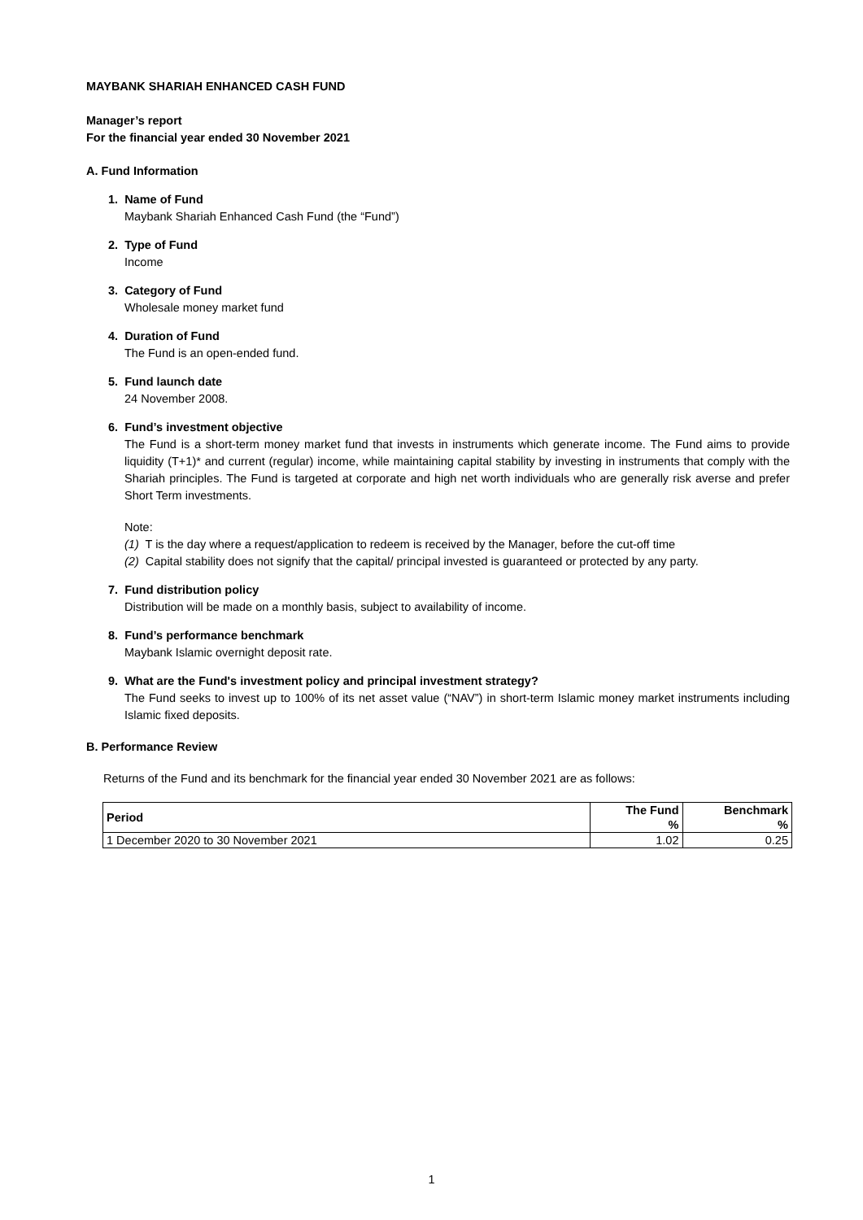MAYBANK SHARIAH ENHANCED CASH FUND
Manager’s report
For the financial year ended 30 November 2021
A. Fund Information
1. Name of Fund
Maybank Shariah Enhanced Cash Fund (the “Fund”)
2. Type of Fund
Income
3. Category of Fund
Wholesale money market fund
4. Duration of Fund
The Fund is an open-ended fund.
5. Fund launch date
24 November 2008.
6. Fund’s investment objective
The Fund is a short-term money market fund that invests in instruments which generate income. The Fund aims to provide liquidity (T+1)* and current (regular) income, while maintaining capital stability by investing in instruments that comply with the Shariah principles. The Fund is targeted at corporate and high net worth individuals who are generally risk averse and prefer Short Term investments.
Note:
(1) T is the day where a request/application to redeem is received by the Manager, before the cut-off time
(2) Capital stability does not signify that the capital/ principal invested is guaranteed or protected by any party.
7. Fund distribution policy
Distribution will be made on a monthly basis, subject to availability of income.
8. Fund’s performance benchmark
Maybank Islamic overnight deposit rate.
9. What are the Fund's investment policy and principal investment strategy?
The Fund seeks to invest up to 100% of its net asset value (“NAV”) in short-term Islamic money market instruments including Islamic fixed deposits.
B. Performance Review
Returns of the Fund and its benchmark for the financial year ended 30 November 2021 are as follows:
| Period | The Fund | Benchmark |
| --- | --- | --- |
| | % | % |
| 1 December 2020 to 30 November 2021 | 1.02 | 0.25 |
1